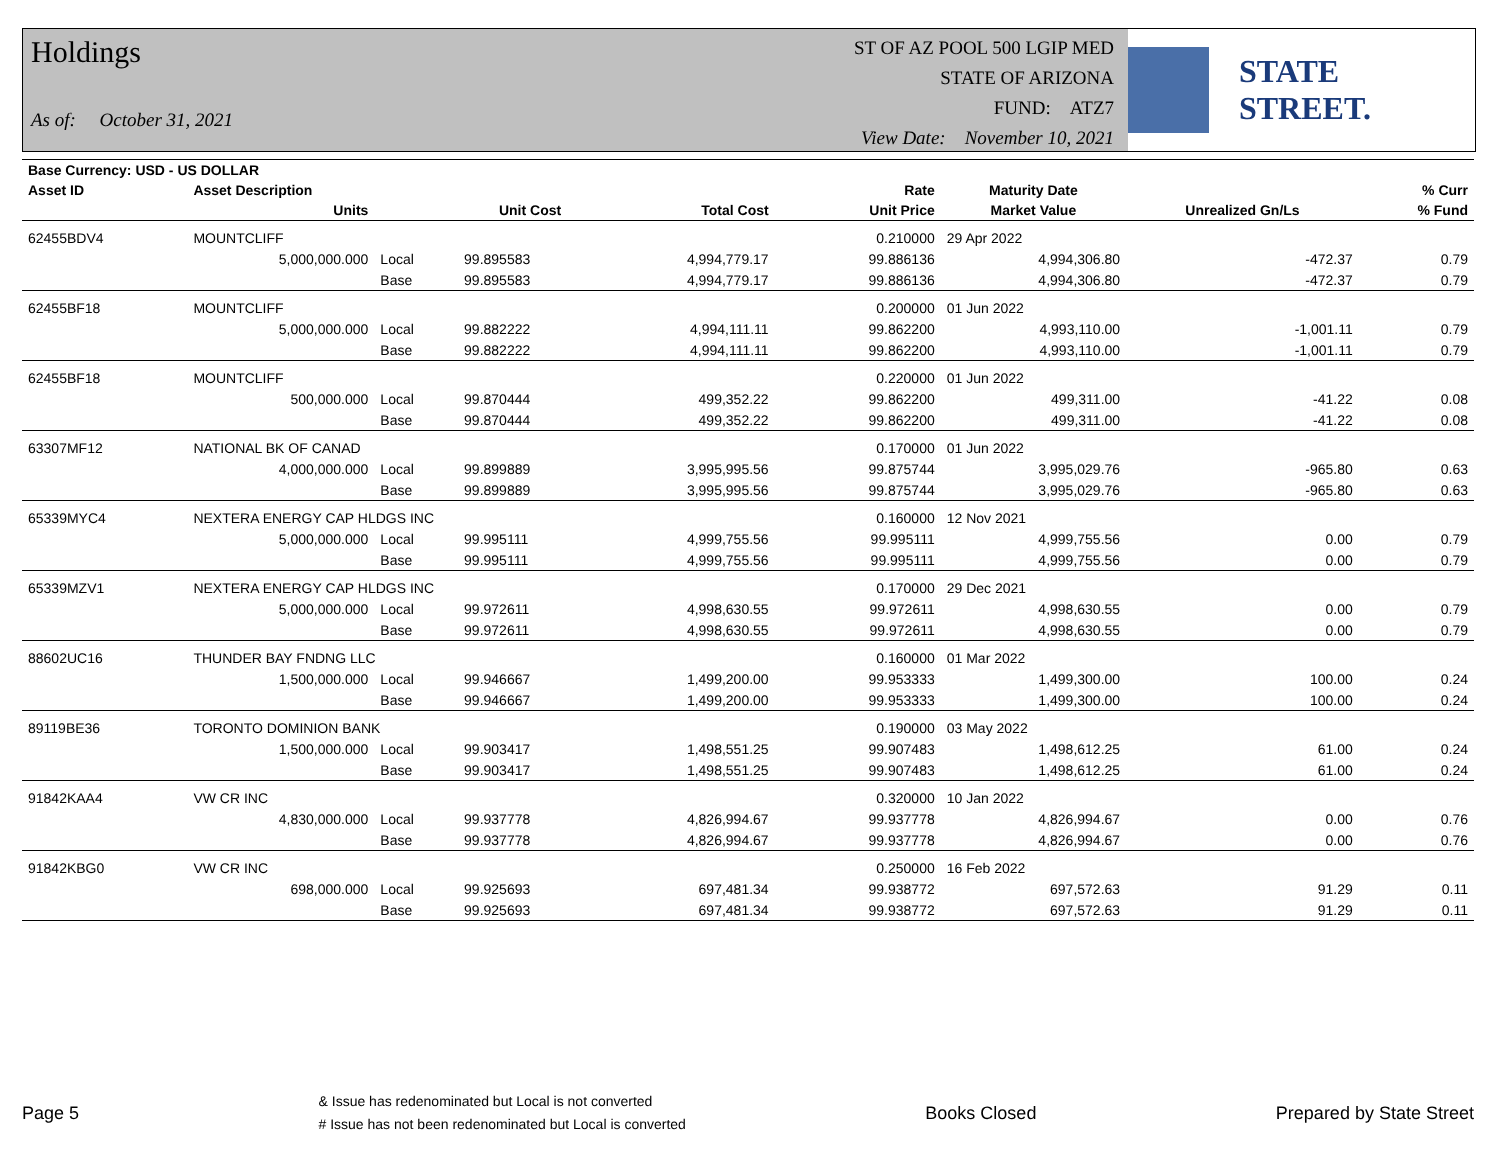Holdings
As of: October 31, 2021
ST OF AZ POOL 500 LGIP MED
STATE OF ARIZONA
FUND: ATZ7
View Date: November 10, 2021
STATE STREET.
| Base Currency: USD - US DOLLAR | | | | | | | | | |
| --- | --- | --- | --- | --- | --- | --- | --- | --- | --- |
| Asset ID | Asset Description | | | | | Rate | Maturity Date | | % Curr |
| | Units | | Unit Cost | Total Cost | | Unit Price | Market Value | Unrealized Gn/Ls | % Fund |
| 62455BDV4 | MOUNTCLIFF | | | | | 0.210000 | 29 Apr 2022 | | |
| | 5,000,000.000 | Local | 99.895583 | 4,994,779.17 | | 99.886136 | 4,994,306.80 | -472.37 | 0.79 |
| | | Base | 99.895583 | 4,994,779.17 | | 99.886136 | 4,994,306.80 | -472.37 | 0.79 |
| 62455BF18 | MOUNTCLIFF | | | | | 0.200000 | 01 Jun 2022 | | |
| | 5,000,000.000 | Local | 99.882222 | 4,994,111.11 | | 99.862200 | 4,993,110.00 | -1,001.11 | 0.79 |
| | | Base | 99.882222 | 4,994,111.11 | | 99.862200 | 4,993,110.00 | -1,001.11 | 0.79 |
| 62455BF18 | MOUNTCLIFF | | | | | 0.220000 | 01 Jun 2022 | | |
| | 500,000.000 | Local | 99.870444 | 499,352.22 | | 99.862200 | 499,311.00 | -41.22 | 0.08 |
| | | Base | 99.870444 | 499,352.22 | | 99.862200 | 499,311.00 | -41.22 | 0.08 |
| 63307MF12 | NATIONAL BK OF CANAD | | | | | 0.170000 | 01 Jun 2022 | | |
| | 4,000,000.000 | Local | 99.899889 | 3,995,995.56 | | 99.875744 | 3,995,029.76 | -965.80 | 0.63 |
| | | Base | 99.899889 | 3,995,995.56 | | 99.875744 | 3,995,029.76 | -965.80 | 0.63 |
| 65339MYC4 | NEXTERA ENERGY CAP HLDGS INC | | | | | 0.160000 | 12 Nov 2021 | | |
| | 5,000,000.000 | Local | 99.995111 | 4,999,755.56 | | 99.995111 | 4,999,755.56 | 0.00 | 0.79 |
| | | Base | 99.995111 | 4,999,755.56 | | 99.995111 | 4,999,755.56 | 0.00 | 0.79 |
| 65339MZV1 | NEXTERA ENERGY CAP HLDGS INC | | | | | 0.170000 | 29 Dec 2021 | | |
| | 5,000,000.000 | Local | 99.972611 | 4,998,630.55 | | 99.972611 | 4,998,630.55 | 0.00 | 0.79 |
| | | Base | 99.972611 | 4,998,630.55 | | 99.972611 | 4,998,630.55 | 0.00 | 0.79 |
| 88602UC16 | THUNDER BAY FNDNG LLC | | | | | 0.160000 | 01 Mar 2022 | | |
| | 1,500,000.000 | Local | 99.946667 | 1,499,200.00 | | 99.953333 | 1,499,300.00 | 100.00 | 0.24 |
| | | Base | 99.946667 | 1,499,200.00 | | 99.953333 | 1,499,300.00 | 100.00 | 0.24 |
| 89119BE36 | TORONTO DOMINION BANK | | | | | 0.190000 | 03 May 2022 | | |
| | 1,500,000.000 | Local | 99.903417 | 1,498,551.25 | | 99.907483 | 1,498,612.25 | 61.00 | 0.24 |
| | | Base | 99.903417 | 1,498,551.25 | | 99.907483 | 1,498,612.25 | 61.00 | 0.24 |
| 91842KAA4 | VW CR INC | | | | | 0.320000 | 10 Jan 2022 | | |
| | 4,830,000.000 | Local | 99.937778 | 4,826,994.67 | | 99.937778 | 4,826,994.67 | 0.00 | 0.76 |
| | | Base | 99.937778 | 4,826,994.67 | | 99.937778 | 4,826,994.67 | 0.00 | 0.76 |
| 91842KBG0 | VW CR INC | | | | | 0.250000 | 16 Feb 2022 | | |
| | 698,000.000 | Local | 99.925693 | 697,481.34 | | 99.938772 | 697,572.63 | 91.29 | 0.11 |
| | | Base | 99.925693 | 697,481.34 | | 99.938772 | 697,572.63 | 91.29 | 0.11 |
Page 5
& Issue has redenominated but Local is not converted
# Issue has not been redenominated but Local is converted
Books Closed Prepared by State Street